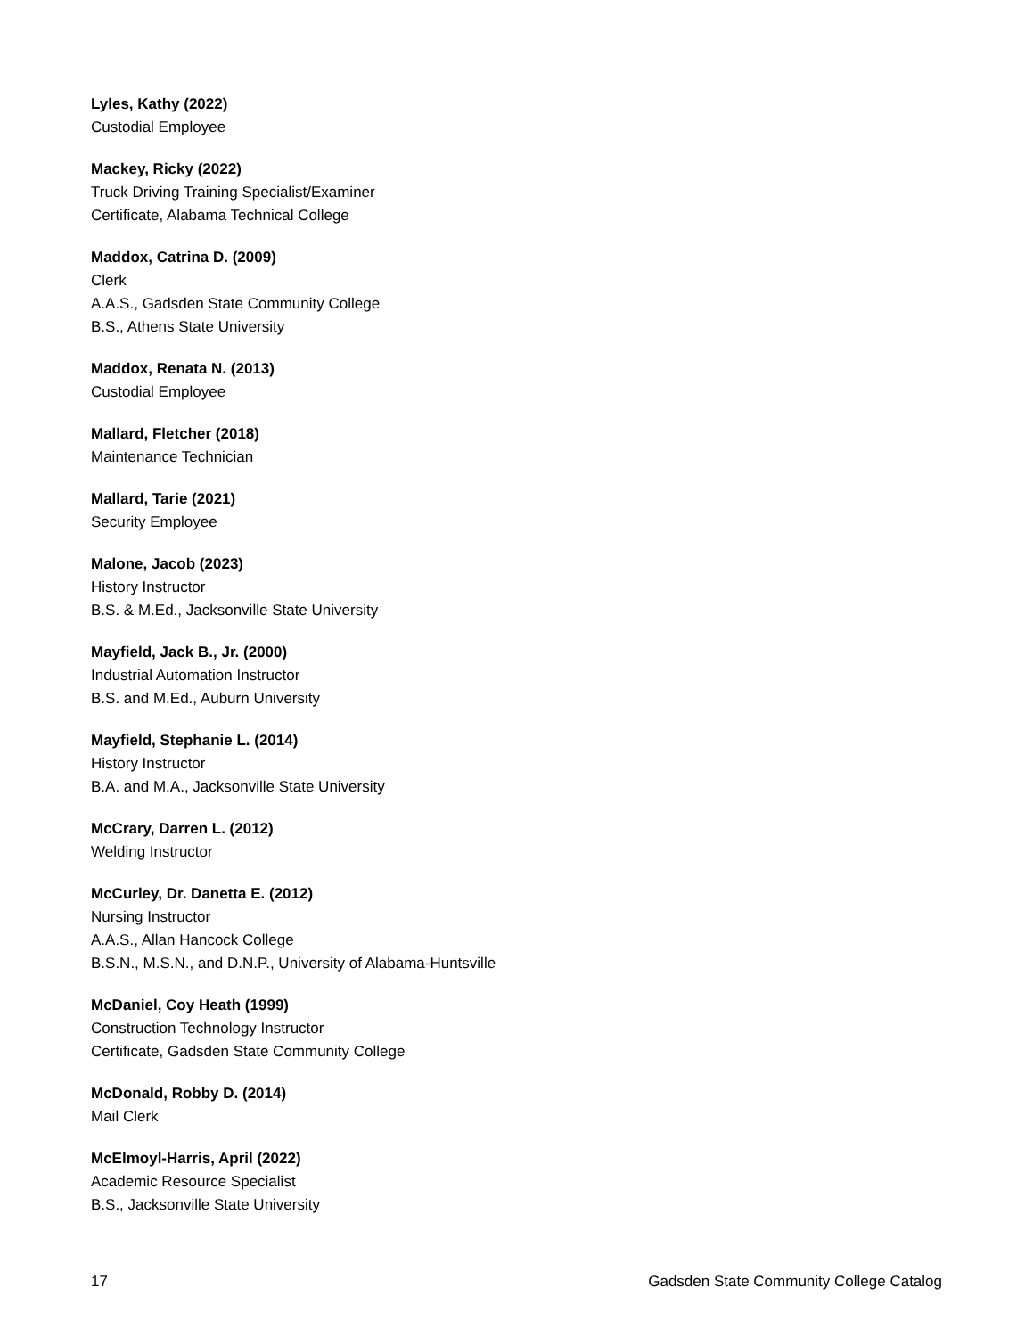Lyles, Kathy (2022)
Custodial Employee
Mackey, Ricky (2022)
Truck Driving Training Specialist/Examiner
Certificate, Alabama Technical College
Maddox, Catrina D. (2009)
Clerk
A.A.S., Gadsden State Community College
B.S., Athens State University
Maddox, Renata N. (2013)
Custodial Employee
Mallard, Fletcher (2018)
Maintenance Technician
Mallard, Tarie (2021)
Security Employee
Malone, Jacob (2023)
History Instructor
B.S. & M.Ed., Jacksonville State University
Mayfield, Jack B., Jr. (2000)
Industrial Automation Instructor
B.S. and M.Ed., Auburn University
Mayfield, Stephanie L. (2014)
History Instructor
B.A. and M.A., Jacksonville State University
McCrary, Darren L. (2012)
Welding Instructor
McCurley, Dr. Danetta E. (2012)
Nursing Instructor
A.A.S., Allan Hancock College
B.S.N., M.S.N., and D.N.P., University of Alabama-Huntsville
McDaniel, Coy Heath (1999)
Construction Technology Instructor
Certificate, Gadsden State Community College
McDonald, Robby D. (2014)
Mail Clerk
McElmoyl-Harris, April (2022)
Academic Resource Specialist
B.S., Jacksonville State University
17 Gadsden State Community College Catalog